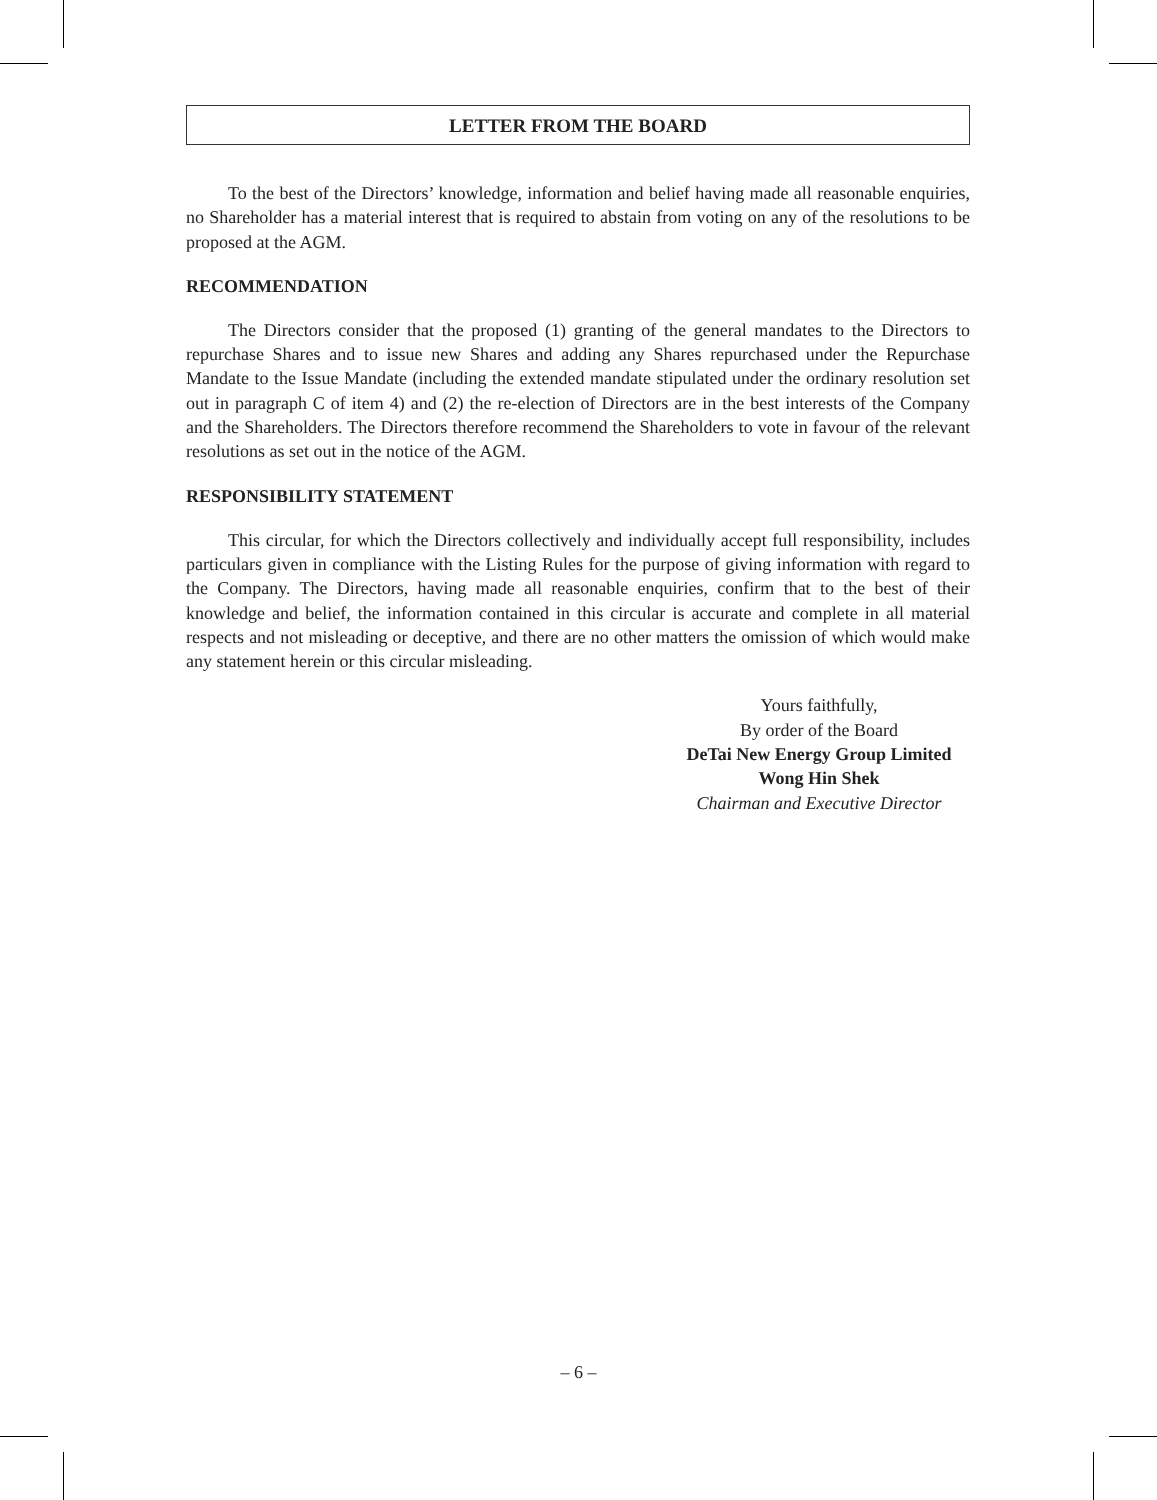LETTER FROM THE BOARD
To the best of the Directors’ knowledge, information and belief having made all reasonable enquiries, no Shareholder has a material interest that is required to abstain from voting on any of the resolutions to be proposed at the AGM.
RECOMMENDATION
The Directors consider that the proposed (1) granting of the general mandates to the Directors to repurchase Shares and to issue new Shares and adding any Shares repurchased under the Repurchase Mandate to the Issue Mandate (including the extended mandate stipulated under the ordinary resolution set out in paragraph C of item 4) and (2) the re-election of Directors are in the best interests of the Company and the Shareholders. The Directors therefore recommend the Shareholders to vote in favour of the relevant resolutions as set out in the notice of the AGM.
RESPONSIBILITY STATEMENT
This circular, for which the Directors collectively and individually accept full responsibility, includes particulars given in compliance with the Listing Rules for the purpose of giving information with regard to the Company. The Directors, having made all reasonable enquiries, confirm that to the best of their knowledge and belief, the information contained in this circular is accurate and complete in all material respects and not misleading or deceptive, and there are no other matters the omission of which would make any statement herein or this circular misleading.
Yours faithfully,
By order of the Board
DeTai New Energy Group Limited
Wong Hin Shek
Chairman and Executive Director
– 6 –